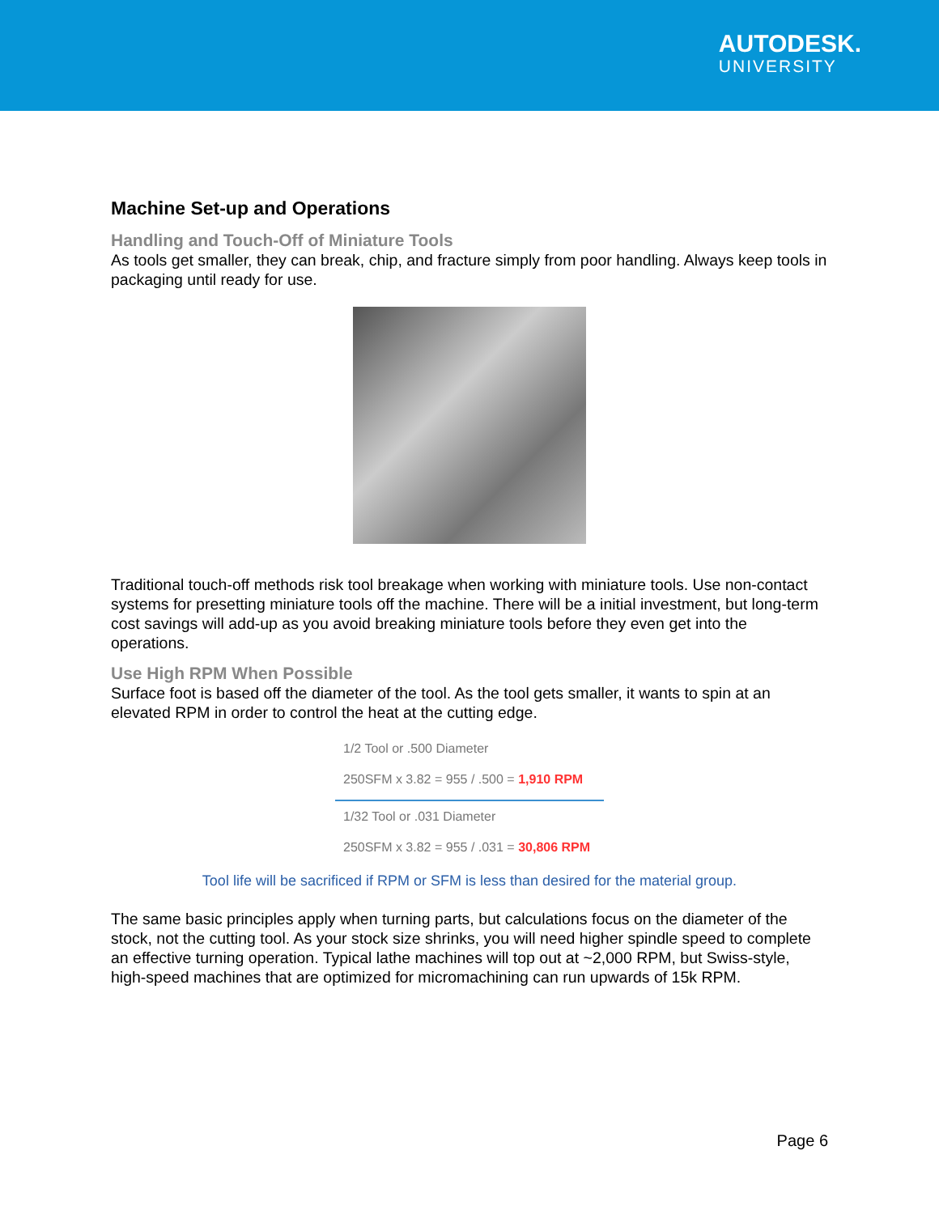AUTODESK.
UNIVERSITY
Machine Set-up and Operations
Handling and Touch-Off of Miniature Tools
As tools get smaller, they can break, chip, and fracture simply from poor handling. Always keep tools in packaging until ready for use.
Traditional touch-off methods risk tool breakage when working with miniature tools. Use non-contact systems for presetting miniature tools off the machine. There will be a initial investment, but long-term cost savings will add-up as you avoid breaking miniature tools before they even get into the operations.
Use High RPM When Possible
Surface foot is based off the diameter of the tool. As the tool gets smaller, it wants to spin at an elevated RPM in order to control the heat at the cutting edge.
1/2 Tool or .500 Diameter
250SFM x 3.82 = 955 / .500 = 1,910 RPM
1/32 Tool or .031 Diameter
250SFM x 3.82 = 955 / .031 = 30,806 RPM
Tool life will be sacrificed if RPM or SFM is less than desired for the material group.
The same basic principles apply when turning parts, but calculations focus on the diameter of the stock, not the cutting tool. As your stock size shrinks, you will need higher spindle speed to complete an effective turning operation. Typical lathe machines will top out at ~2,000 RPM, but Swiss-style, high-speed machines that are optimized for micromachining can run upwards of 15k RPM.
Page 6